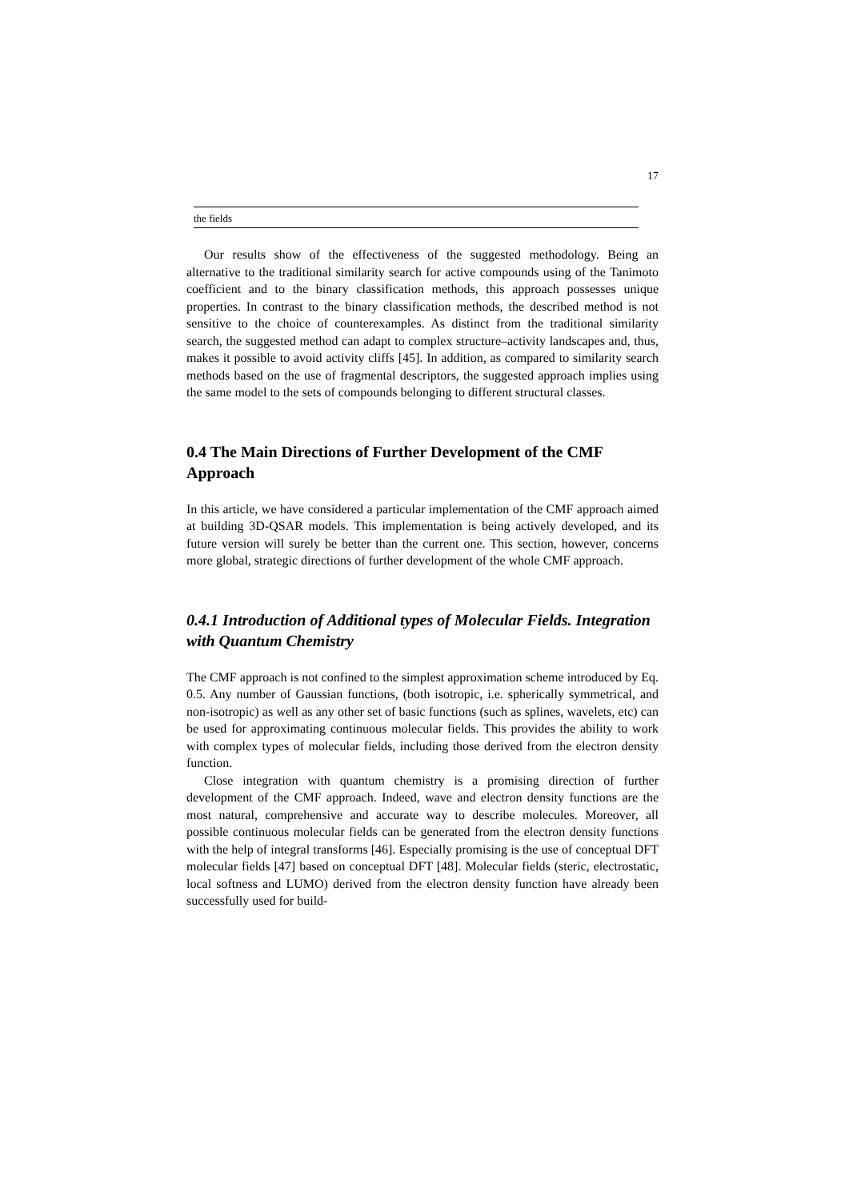17
| the fields |
Our results show of the effectiveness of the suggested methodology. Being an alternative to the traditional similarity search for active compounds using of the Tanimoto coefficient and to the binary classification methods, this approach possesses unique properties. In contrast to the binary classification methods, the described method is not sensitive to the choice of counterexamples. As distinct from the traditional similarity search, the suggested method can adapt to complex structure–activity landscapes and, thus, makes it possible to avoid activity cliffs [45]. In addition, as compared to similarity search methods based on the use of fragmental descriptors, the suggested approach implies using the same model to the sets of compounds belonging to different structural classes.
0.4 The Main Directions of Further Development of the CMF Approach
In this article, we have considered a particular implementation of the CMF approach aimed at building 3D-QSAR models. This implementation is being actively developed, and its future version will surely be better than the current one. This section, however, concerns more global, strategic directions of further development of the whole CMF approach.
0.4.1 Introduction of Additional types of Molecular Fields. Integration with Quantum Chemistry
The CMF approach is not confined to the simplest approximation scheme introduced by Eq. 0.5. Any number of Gaussian functions, (both isotropic, i.e. spherically symmetrical, and non-isotropic) as well as any other set of basic functions (such as splines, wavelets, etc) can be used for approximating continuous molecular fields. This provides the ability to work with complex types of molecular fields, including those derived from the electron density function.
Close integration with quantum chemistry is a promising direction of further development of the CMF approach. Indeed, wave and electron density functions are the most natural, comprehensive and accurate way to describe molecules. Moreover, all possible continuous molecular fields can be generated from the electron density functions with the help of integral transforms [46]. Especially promising is the use of conceptual DFT molecular fields [47] based on conceptual DFT [48]. Molecular fields (steric, electrostatic, local softness and LUMO) derived from the electron density function have already been successfully used for build-